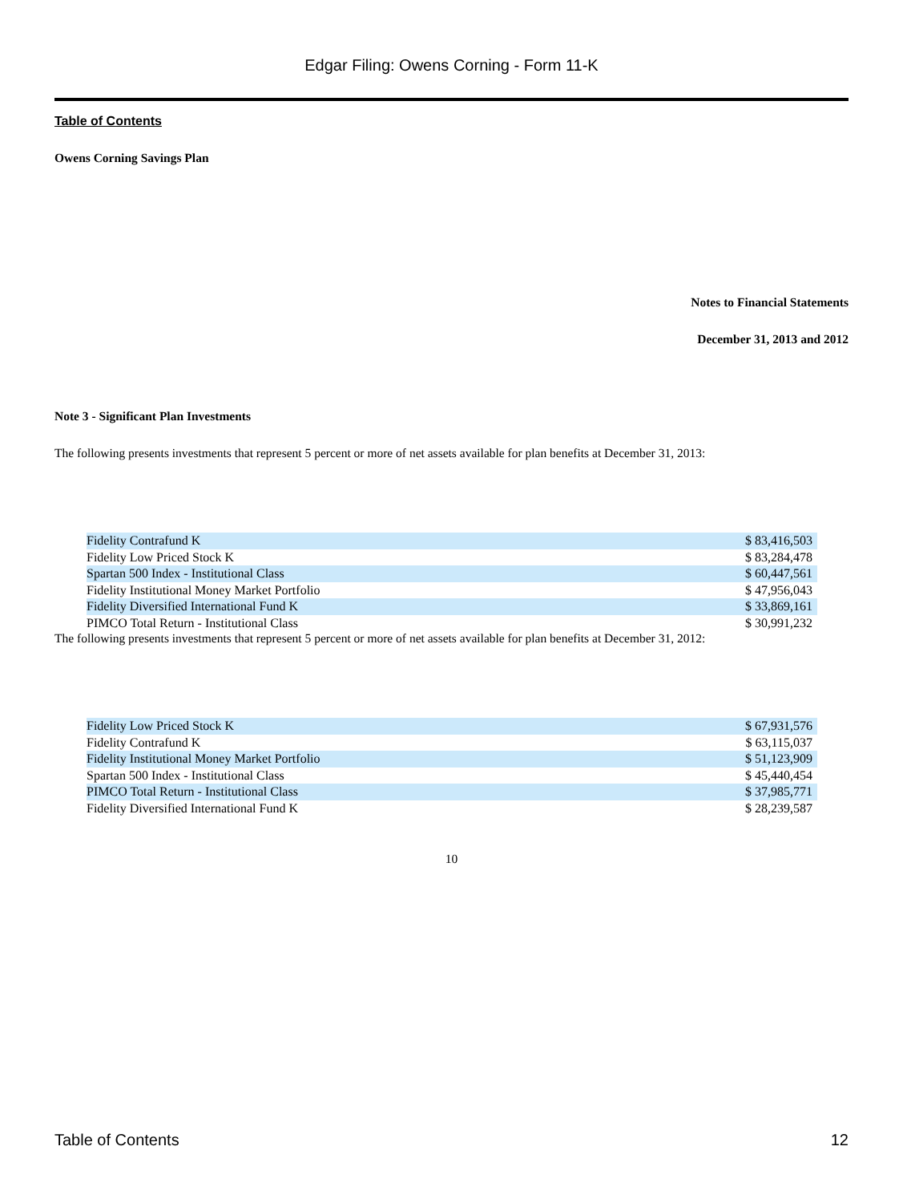Edgar Filing: Owens Corning - Form 11-K
Table of Contents
Owens Corning Savings Plan
Notes to Financial Statements
December 31, 2013 and 2012
Note 3 - Significant Plan Investments
The following presents investments that represent 5 percent or more of net assets available for plan benefits at December 31, 2013:
| Fidelity Contrafund K | $ 83,416,503 |
| Fidelity Low Priced Stock K | $ 83,284,478 |
| Spartan 500 Index - Institutional Class | $ 60,447,561 |
| Fidelity Institutional Money Market Portfolio | $ 47,956,043 |
| Fidelity Diversified International Fund K | $ 33,869,161 |
| PIMCO Total Return - Institutional Class | $ 30,991,232 |
The following presents investments that represent 5 percent or more of net assets available for plan benefits at December 31, 2012:
| Fidelity Low Priced Stock K | $ 67,931,576 |
| Fidelity Contrafund K | $ 63,115,037 |
| Fidelity Institutional Money Market Portfolio | $ 51,123,909 |
| Spartan 500 Index - Institutional Class | $ 45,440,454 |
| PIMCO Total Return - Institutional Class | $ 37,985,771 |
| Fidelity Diversified International Fund K | $ 28,239,587 |
10
Table of Contents 12